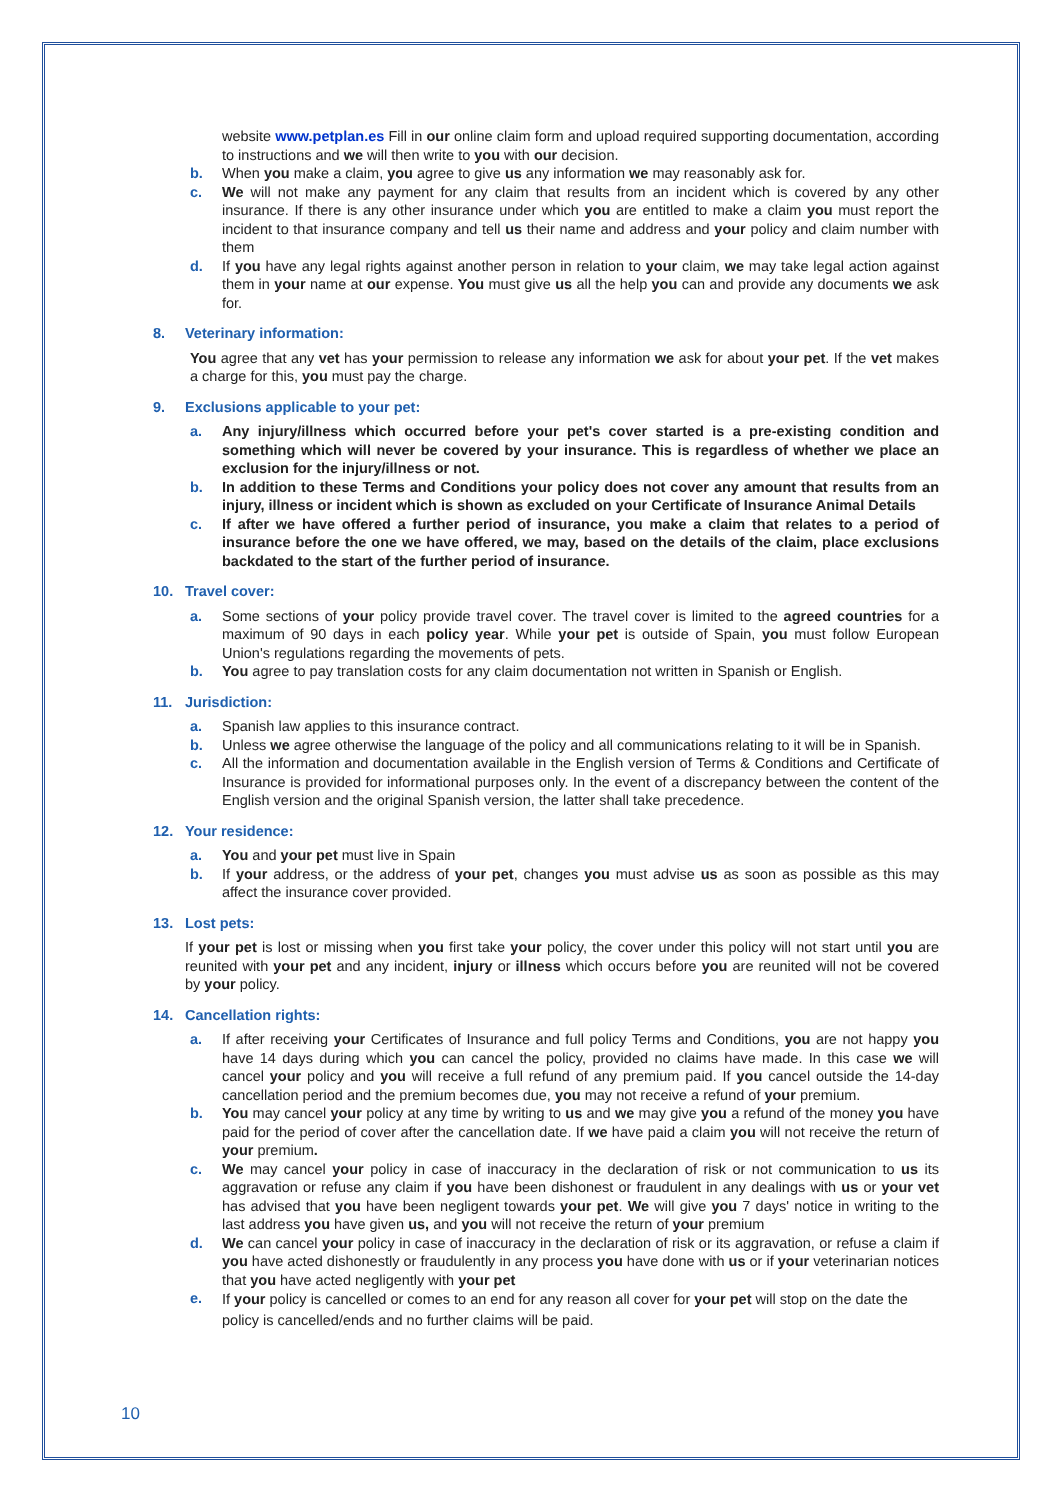website www.petplan.es Fill in our online claim form and upload required supporting documentation, according to instructions and we will then write to you with our decision.
b. When you make a claim, you agree to give us any information we may reasonably ask for.
c. We will not make any payment for any claim that results from an incident which is covered by any other insurance. If there is any other insurance under which you are entitled to make a claim you must report the incident to that insurance company and tell us their name and address and your policy and claim number with them
d. If you have any legal rights against another person in relation to your claim, we may take legal action against them in your name at our expense. You must give us all the help you can and provide any documents we ask for.
8. Veterinary information:
You agree that any vet has your permission to release any information we ask for about your pet. If the vet makes a charge for this, you must pay the charge.
9. Exclusions applicable to your pet:
a. Any injury/illness which occurred before your pet's cover started is a pre-existing condition and something which will never be covered by your insurance. This is regardless of whether we place an exclusion for the injury/illness or not.
b. In addition to these Terms and Conditions your policy does not cover any amount that results from an injury, illness or incident which is shown as excluded on your Certificate of Insurance Animal Details
c. If after we have offered a further period of insurance, you make a claim that relates to a period of insurance before the one we have offered, we may, based on the details of the claim, place exclusions backdated to the start of the further period of insurance.
10. Travel cover:
a. Some sections of your policy provide travel cover. The travel cover is limited to the agreed countries for a maximum of 90 days in each policy year. While your pet is outside of Spain, you must follow European Union's regulations regarding the movements of pets.
b. You agree to pay translation costs for any claim documentation not written in Spanish or English.
11. Jurisdiction:
a. Spanish law applies to this insurance contract.
b. Unless we agree otherwise the language of the policy and all communications relating to it will be in Spanish.
c. All the information and documentation available in the English version of Terms & Conditions and Certificate of Insurance is provided for informational purposes only. In the event of a discrepancy between the content of the English version and the original Spanish version, the latter shall take precedence.
12. Your residence:
a. You and your pet must live in Spain
b. If your address, or the address of your pet, changes you must advise us as soon as possible as this may affect the insurance cover provided.
13. Lost pets:
If your pet is lost or missing when you first take your policy, the cover under this policy will not start until you are reunited with your pet and any incident, injury or illness which occurs before you are reunited will not be covered by your policy.
14. Cancellation rights:
a. If after receiving your Certificates of Insurance and full policy Terms and Conditions, you are not happy you have 14 days during which you can cancel the policy, provided no claims have made. In this case we will cancel your policy and you will receive a full refund of any premium paid. If you cancel outside the 14-day cancellation period and the premium becomes due, you may not receive a refund of your premium.
b. You may cancel your policy at any time by writing to us and we may give you a refund of the money you have paid for the period of cover after the cancellation date. If we have paid a claim you will not receive the return of your premium.
c. We may cancel your policy in case of inaccuracy in the declaration of risk or not communication to us its aggravation or refuse any claim if you have been dishonest or fraudulent in any dealings with us or your vet has advised that you have been negligent towards your pet. We will give you 7 days' notice in writing to the last address you have given us, and you will not receive the return of your premium
d. We can cancel your policy in case of inaccuracy in the declaration of risk or its aggravation, or refuse a claim if you have acted dishonestly or fraudulently in any process you have done with us or if your veterinarian notices that you have acted negligently with your pet
e.
If your policy is cancelled or comes to an end for any reason all cover for your pet will stop on the date the policy is cancelled/ends and no further claims will be paid.
10